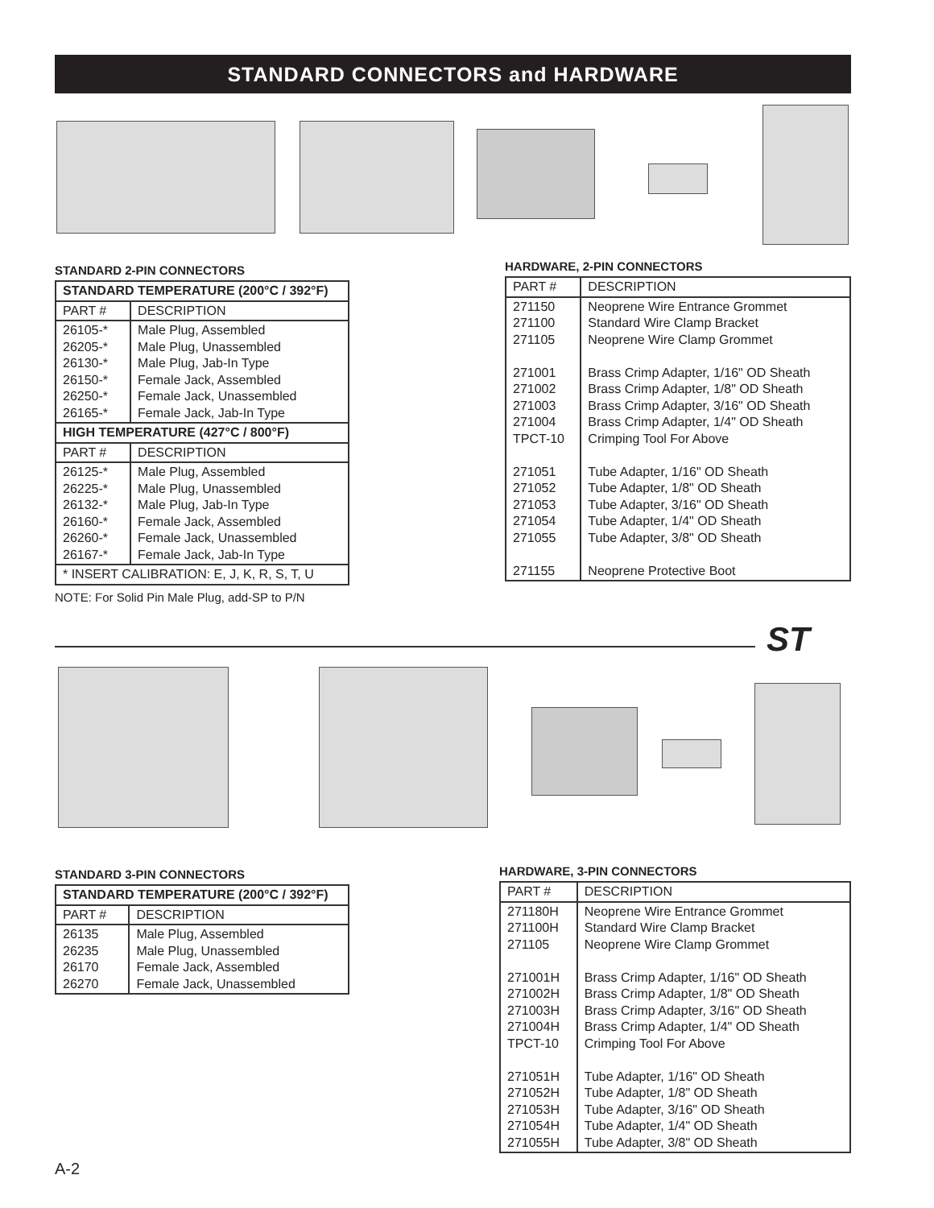STANDARD CONNECTORS and HARDWARE
STANDARD 2-PIN CONNECTORS
| STANDARD TEMPERATURE (200°C / 392°F) | |
| PART # | DESCRIPTION |
| 26105-* 26205-* 26130-* 26150-* 26250-* 26165-* | Male Plug, Assembled Male Plug, Unassembled Male Plug, Jab-In Type Female Jack, Assembled Female Jack, Unassembled Female Jack, Jab-In Type |
| HIGH TEMPERATURE (427°C / 800°F) | |
| PART # | DESCRIPTION |
| 26125-* 26225-* 26132-* 26160-* 26260-* 26167-* | Male Plug, Assembled Male Plug, Unassembled Male Plug, Jab-In Type Female Jack, Assembled Female Jack, Unassembled Female Jack, Jab-In Type |
| * INSERT CALIBRATION: E, J, K, R, S, T, U | |
NOTE: For Solid Pin Male Plug, add-SP to P/N
HARDWARE, 2-PIN CONNECTORS
| PART # | DESCRIPTION |
| --- | --- |
| 271150 271100 271105 271001 271002 271003 271004 TPCT-10 271051 271052 271053 271054 271055 271155 | Neoprene Wire Entrance Grommet Standard Wire Clamp Bracket Neoprene Wire Clamp Grommet Brass Crimp Adapter, 1/16" OD Sheath Brass Crimp Adapter, 1/8" OD Sheath Brass Crimp Adapter, 3/16" OD Sheath Brass Crimp Adapter, 1/4" OD Sheath Crimping Tool For Above Tube Adapter, 1/16" OD Sheath Tube Adapter, 1/8" OD Sheath Tube Adapter, 3/16" OD Sheath Tube Adapter, 1/4" OD Sheath Tube Adapter, 3/8" OD Sheath Neoprene Protective Boot |
ST
STANDARD 3-PIN CONNECTORS
| STANDARD TEMPERATURE (200°C / 392°F) | |
| PART # | DESCRIPTION |
| 26135 26235 26170 26270 | Male Plug, Assembled Male Plug, Unassembled Female Jack, Assembled Female Jack, Unassembled |
HARDWARE, 3-PIN CONNECTORS
| PART # | DESCRIPTION |
| --- | --- |
| 271180H 271100H 271105 271001H 271002H 271003H 271004H TPCT-10 271051H 271052H 271053H 271054H 271055H | Neoprene Wire Entrance Grommet Standard Wire Clamp Bracket Neoprene Wire Clamp Grommet Brass Crimp Adapter, 1/16" OD Sheath Brass Crimp Adapter, 1/8" OD Sheath Brass Crimp Adapter, 3/16" OD Sheath Brass Crimp Adapter, 1/4" OD Sheath Crimping Tool For Above Tube Adapter, 1/16" OD Sheath Tube Adapter, 1/8" OD Sheath Tube Adapter, 3/16" OD Sheath Tube Adapter, 1/4" OD Sheath Tube Adapter, 3/8" OD Sheath |
A-2